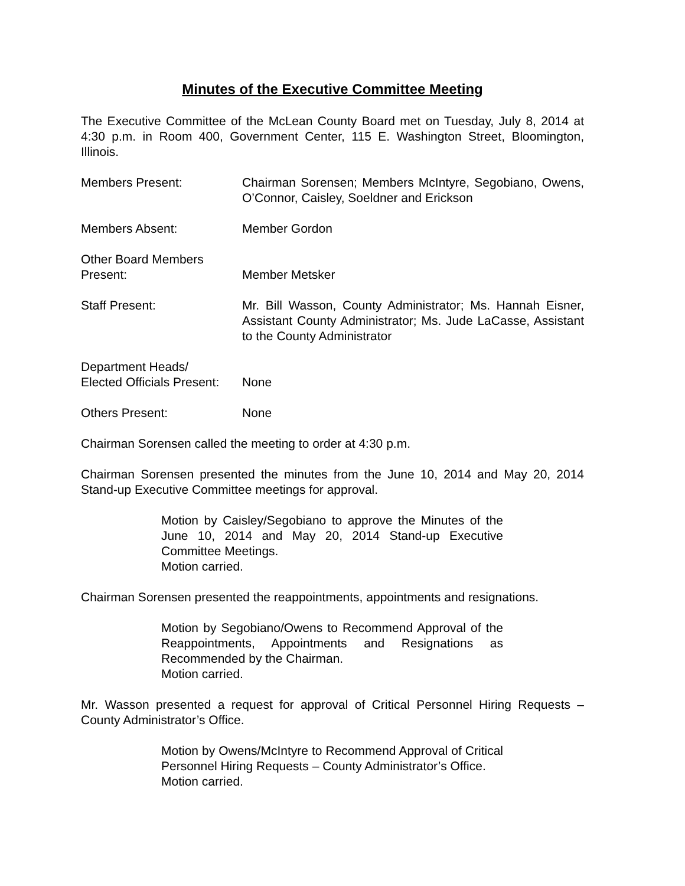Minutes of the Executive Committee Meeting
The Executive Committee of the McLean County Board met on Tuesday, July 8, 2014 at 4:30 p.m. in Room 400, Government Center, 115 E. Washington Street, Bloomington, Illinois.
Members Present: Chairman Sorensen; Members McIntyre, Segobiano, Owens, O’Connor, Caisley, Soeldner and Erickson
Members Absent: Member Gordon
Other Board Members
Present:
Member Metsker
Staff Present: Mr. Bill Wasson, County Administrator; Ms. Hannah Eisner, Assistant County Administrator; Ms. Jude LaCasse, Assistant to the County Administrator
Department Heads/
Elected Officials Present:
None
Others Present: None
Chairman Sorensen called the meeting to order at 4:30 p.m.
Chairman Sorensen presented the minutes from the June 10, 2014 and May 20, 2014 Stand-up Executive Committee meetings for approval.
Motion by Caisley/Segobiano to approve the Minutes of the June 10, 2014 and May 20, 2014 Stand-up Executive Committee Meetings.
Motion carried.
Chairman Sorensen presented the reappointments, appointments and resignations.
Motion by Segobiano/Owens to Recommend Approval of the Reappointments, Appointments and Resignations as Recommended by the Chairman.
Motion carried.
Mr. Wasson presented a request for approval of Critical Personnel Hiring Requests – County Administrator’s Office.
Motion by Owens/McIntyre to Recommend Approval of Critical Personnel Hiring Requests – County Administrator’s Office.
Motion carried.